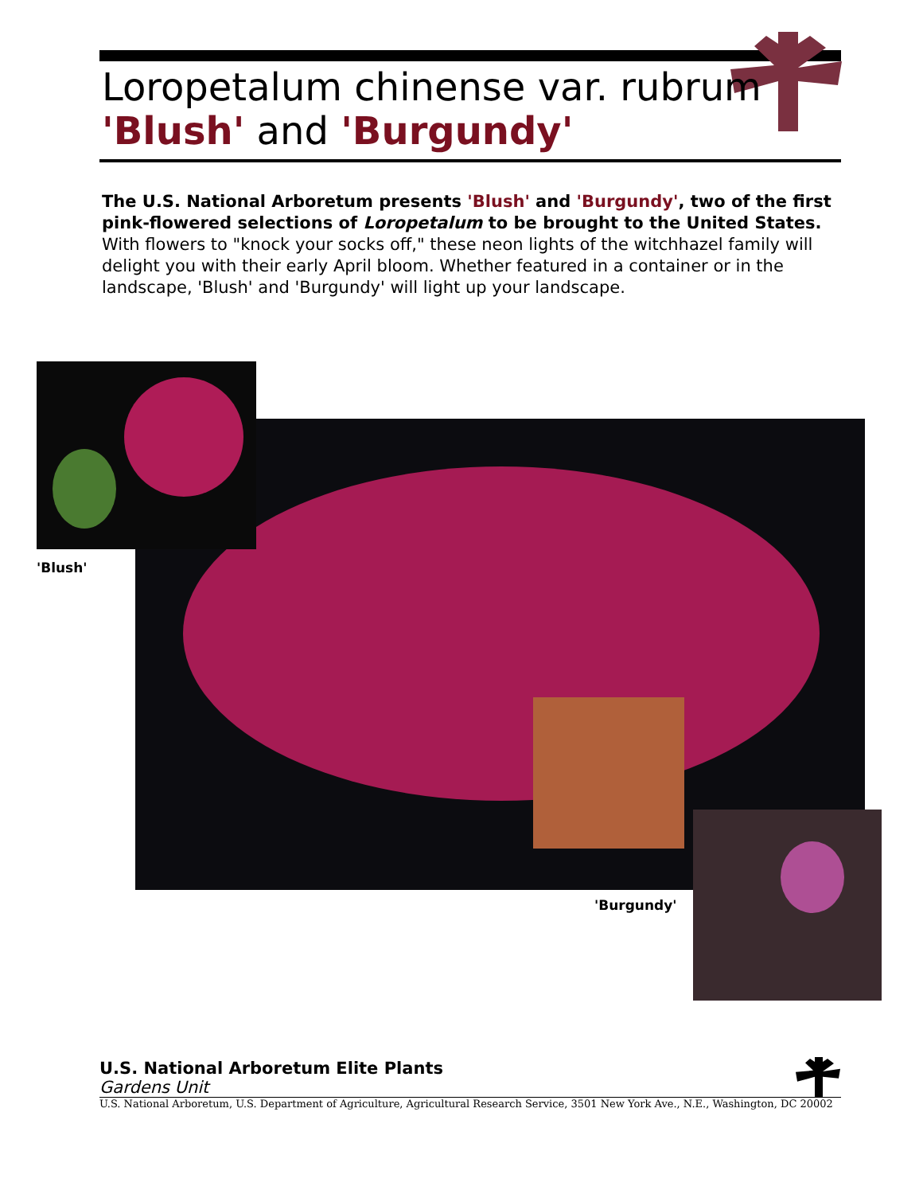Loropetalum chinense var. rubrum
'Blush' and 'Burgundy'
The U.S. National Arboretum presents 'Blush' and 'Burgundy', two of the first pink-flowered selections of Loropetalum to be brought to the United States. With flowers to "knock your socks off," these neon lights of the witchhazel family will delight you with their early April bloom. Whether featured in a container or in the landscape, 'Blush' and 'Burgundy' will light up your landscape.
'Blush'
'Burgundy'
U.S. National Arboretum Elite Plants
Gardens Unit
U.S. National Arboretum, U.S. Department of Agriculture, Agricultural Research Service, 3501 New York Ave., N.E., Washington, DC 20002